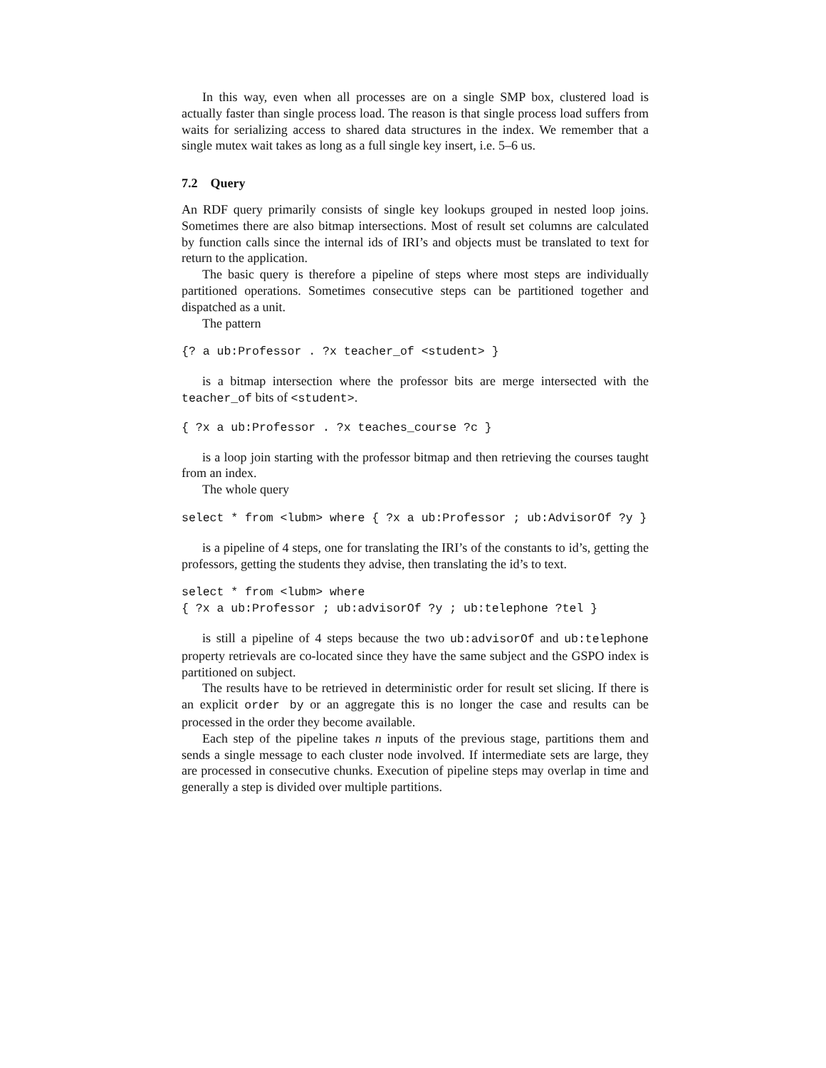In this way, even when all processes are on a single SMP box, clustered load is actually faster than single process load. The reason is that single process load suffers from waits for serializing access to shared data structures in the index. We remember that a single mutex wait takes as long as a full single key insert, i.e. 5–6 us.
7.2 Query
An RDF query primarily consists of single key lookups grouped in nested loop joins. Sometimes there are also bitmap intersections. Most of result set columns are calculated by function calls since the internal ids of IRI’s and objects must be translated to text for return to the application.
The basic query is therefore a pipeline of steps where most steps are individually partitioned operations. Sometimes consecutive steps can be partitioned together and dispatched as a unit.
The pattern
{? a ub:Professor . ?x teacher_of <student> }
is a bitmap intersection where the professor bits are merge intersected with the teacher_of bits of <student>.
{ ?x a ub:Professor . ?x teaches_course ?c }
is a loop join starting with the professor bitmap and then retrieving the courses taught from an index.
The whole query
select * from <lubm> where { ?x a ub:Professor ; ub:AdvisorOf ?y }
is a pipeline of 4 steps, one for translating the IRI’s of the constants to id’s, getting the professors, getting the students they advise, then translating the id’s to text.
select * from <lubm> where
{ ?x a ub:Professor ; ub:advisorOf ?y ; ub:telephone ?tel }
is still a pipeline of 4 steps because the two ub:advisorOf and ub:telephone property retrievals are co-located since they have the same subject and the GSPO index is partitioned on subject.
The results have to be retrieved in deterministic order for result set slicing. If there is an explicit order by or an aggregate this is no longer the case and results can be processed in the order they become available.
Each step of the pipeline takes n inputs of the previous stage, partitions them and sends a single message to each cluster node involved. If intermediate sets are large, they are processed in consecutive chunks. Execution of pipeline steps may overlap in time and generally a step is divided over multiple partitions.